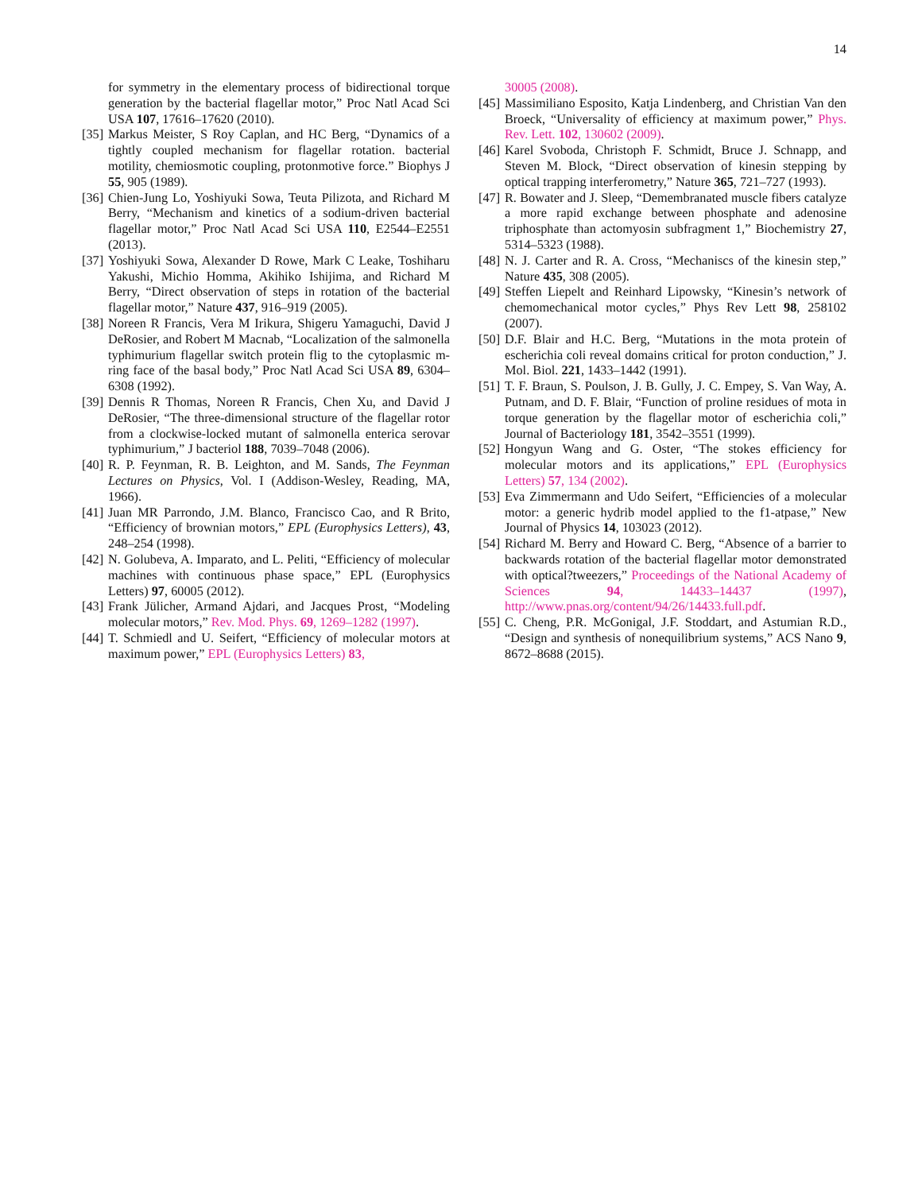14
for symmetry in the elementary process of bidirectional torque generation by the bacterial flagellar motor,” Proc Natl Acad Sci USA 107, 17616–17620 (2010).
[35] Markus Meister, S Roy Caplan, and HC Berg, “Dynamics of a tightly coupled mechanism for flagellar rotation. bacterial motility, chemiosmotic coupling, protonmotive force.” Biophys J 55, 905 (1989).
[36] Chien-Jung Lo, Yoshiyuki Sowa, Teuta Pilizota, and Richard M Berry, “Mechanism and kinetics of a sodium-driven bacterial flagellar motor,” Proc Natl Acad Sci USA 110, E2544–E2551 (2013).
[37] Yoshiyuki Sowa, Alexander D Rowe, Mark C Leake, Toshiharu Yakushi, Michio Homma, Akihiko Ishijima, and Richard M Berry, “Direct observation of steps in rotation of the bacterial flagellar motor,” Nature 437, 916–919 (2005).
[38] Noreen R Francis, Vera M Irikura, Shigeru Yamaguchi, David J DeRosier, and Robert M Macnab, “Localization of the salmonella typhimurium flagellar switch protein flig to the cytoplasmic m-ring face of the basal body,” Proc Natl Acad Sci USA 89, 6304–6308 (1992).
[39] Dennis R Thomas, Noreen R Francis, Chen Xu, and David J DeRosier, “The three-dimensional structure of the flagellar rotor from a clockwise-locked mutant of salmonella enterica serovar typhimurium,” J bacteriol 188, 7039–7048 (2006).
[40] R. P. Feynman, R. B. Leighton, and M. Sands, The Feynman Lectures on Physics, Vol. I (Addison-Wesley, Reading, MA, 1966).
[41] Juan MR Parrondo, J.M. Blanco, Francisco Cao, and R Brito, “Efficiency of brownian motors,” EPL (Europhysics Letters), 43, 248–254 (1998).
[42] N. Golubeva, A. Imparato, and L. Peliti, “Efficiency of molecular machines with continuous phase space,” EPL (Europhysics Letters) 97, 60005 (2012).
[43] Frank Jülicher, Armand Ajdari, and Jacques Prost, “Modeling molecular motors,” Rev. Mod. Phys. 69, 1269–1282 (1997).
[44] T. Schmiedl and U. Seifert, “Efficiency of molecular motors at maximum power,” EPL (Europhysics Letters) 83,
30005 (2008).
[45] Massimiliano Esposito, Katja Lindenberg, and Christian Van den Broeck, “Universality of efficiency at maximum power,” Phys. Rev. Lett. 102, 130602 (2009).
[46] Karel Svoboda, Christoph F. Schmidt, Bruce J. Schnapp, and Steven M. Block, “Direct observation of kinesin stepping by optical trapping interferometry,” Nature 365, 721–727 (1993).
[47] R. Bowater and J. Sleep, “Demembranated muscle fibers catalyze a more rapid exchange between phosphate and adenosine triphosphate than actomyosin subfragment 1,” Biochemistry 27, 5314–5323 (1988).
[48] N. J. Carter and R. A. Cross, “Mechaniscs of the kinesin step,” Nature 435, 308 (2005).
[49] Steffen Liepelt and Reinhard Lipowsky, “Kinesin’s network of chemomechanical motor cycles,” Phys Rev Lett 98, 258102 (2007).
[50] D.F. Blair and H.C. Berg, “Mutations in the mota protein of escherichia coli reveal domains critical for proton conduction,” J. Mol. Biol. 221, 1433–1442 (1991).
[51] T. F. Braun, S. Poulson, J. B. Gully, J. C. Empey, S. Van Way, A. Putnam, and D. F. Blair, “Function of proline residues of mota in torque generation by the flagellar motor of escherichia coli,” Journal of Bacteriology 181, 3542–3551 (1999).
[52] Hongyun Wang and G. Oster, “The stokes efficiency for molecular motors and its applications,” EPL (Europhysics Letters) 57, 134 (2002).
[53] Eva Zimmermann and Udo Seifert, “Efficiencies of a molecular motor: a generic hydrib model applied to the f1-atpase,” New Journal of Physics 14, 103023 (2012).
[54] Richard M. Berry and Howard C. Berg, “Absence of a barrier to backwards rotation of the bacterial flagellar motor demonstrated with optical?tweezers,” Proceedings of the National Academy of Sciences 94, 14433–14437 (1997), http://www.pnas.org/content/94/26/14433.full.pdf.
[55] C. Cheng, P.R. McGonigal, J.F. Stoddart, and Astumian R.D., “Design and synthesis of nonequilibrium systems,” ACS Nano 9, 8672–8688 (2015).